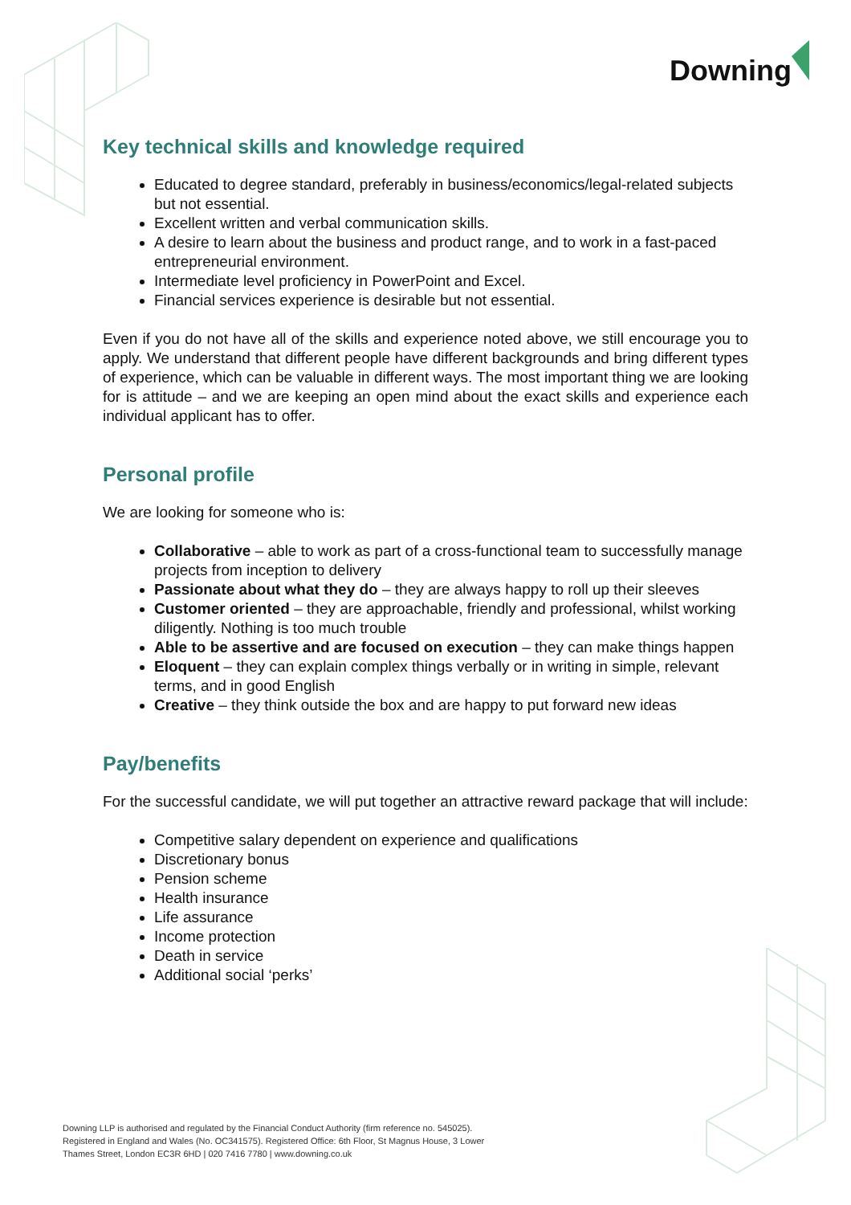Downing
Key technical skills and knowledge required
Educated to degree standard, preferably in business/economics/legal-related subjects but not essential.
Excellent written and verbal communication skills.
A desire to learn about the business and product range, and to work in a fast-paced entrepreneurial environment.
Intermediate level proficiency in PowerPoint and Excel.
Financial services experience is desirable but not essential.
Even if you do not have all of the skills and experience noted above, we still encourage you to apply. We understand that different people have different backgrounds and bring different types of experience, which can be valuable in different ways. The most important thing we are looking for is attitude – and we are keeping an open mind about the exact skills and experience each individual applicant has to offer.
Personal profile
We are looking for someone who is:
Collaborative – able to work as part of a cross-functional team to successfully manage projects from inception to delivery
Passionate about what they do – they are always happy to roll up their sleeves
Customer oriented – they are approachable, friendly and professional, whilst working diligently. Nothing is too much trouble
Able to be assertive and are focused on execution – they can make things happen
Eloquent – they can explain complex things verbally or in writing in simple, relevant terms, and in good English
Creative – they think outside the box and are happy to put forward new ideas
Pay/benefits
For the successful candidate, we will put together an attractive reward package that will include:
Competitive salary dependent on experience and qualifications
Discretionary bonus
Pension scheme
Health insurance
Life assurance
Income protection
Death in service
Additional social ‘perks’
Downing LLP is authorised and regulated by the Financial Conduct Authority (firm reference no. 545025).
Registered in England and Wales (No. OC341575). Registered Office: 6th Floor, St Magnus House, 3 Lower
Thames Street, London EC3R 6HD | 020 7416 7780 | www.downing.co.uk